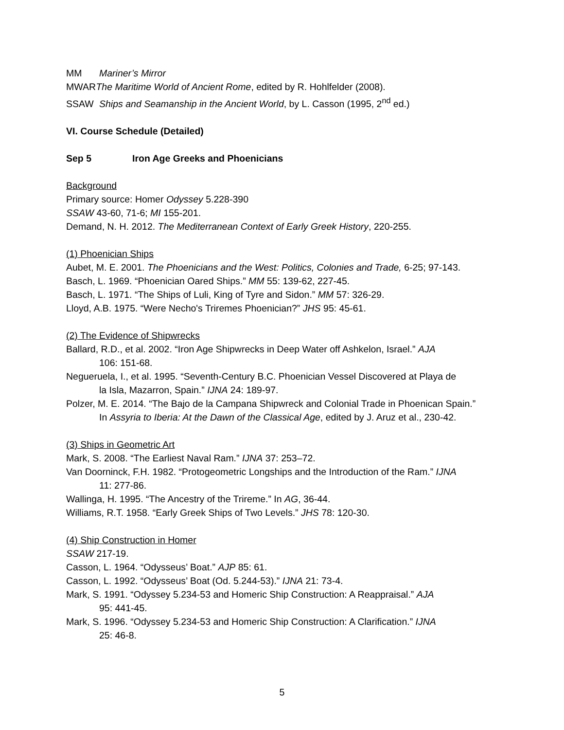MM Mariner’s Mirror
MWAR The Maritime World of Ancient Rome, edited by R. Hohlfelder (2008).
SSAW Ships and Seamanship in the Ancient World, by L. Casson (1995, 2<sup>nd</sup> ed.)
VI. Course Schedule (Detailed)
Sep 5 Iron Age Greeks and Phoenicians
Background
Primary source: Homer Odyssey 5.228-390
SSAW 43-60, 71-6; MI 155-201.
Demand, N. H. 2012. The Mediterranean Context of Early Greek History, 220-255.
(1) Phoenician Ships
Aubet, M. E. 2001. The Phoenicians and the West: Politics, Colonies and Trade, 6-25; 97-143.
Basch, L. 1969. “Phoenician Oared Ships.” MM 55: 139-62, 227-45.
Basch, L. 1971. “The Ships of Luli, King of Tyre and Sidon.” MM 57: 326-29.
Lloyd, A.B. 1975. “Were Necho's Triremes Phoenician?” JHS 95: 45-61.
(2) The Evidence of Shipwrecks
Ballard, R.D., et al. 2002. “Iron Age Shipwrecks in Deep Water off Ashkelon, Israel.” AJA
106: 151-68.
Negueruela, I., et al. 1995. “Seventh-Century B.C. Phoenician Vessel Discovered at Playa de
la Isla, Mazarron, Spain.” IJNA 24: 189-97.
Polzer, M. E. 2014. “The Bajo de la Campana Shipwreck and Colonial Trade in Phoenican Spain.”
In Assyria to Iberia: At the Dawn of the Classical Age, edited by J. Aruz et al., 230-42.
(3) Ships in Geometric Art
Mark, S. 2008. “The Earliest Naval Ram.” IJNA 37: 253–72.
Van Doorninck, F.H. 1982. “Protogeometric Longships and the Introduction of the Ram.” IJNA
11: 277-86.
Wallinga, H. 1995. “The Ancestry of the Trireme.” In AG, 36-44.
Williams, R.T. 1958. “Early Greek Ships of Two Levels.” JHS 78: 120-30.
(4) Ship Construction in Homer
SSAW 217-19.
Casson, L. 1964. “Odysseus’ Boat.” AJP 85: 61.
Casson, L. 1992. “Odysseus’ Boat (Od. 5.244-53).” IJNA 21: 73-4.
Mark, S. 1991. “Odyssey 5.234-53 and Homeric Ship Construction: A Reappraisal.” AJA
95: 441-45.
Mark, S. 1996. “Odyssey 5.234-53 and Homeric Ship Construction: A Clarification.” IJNA
25: 46-8.
5